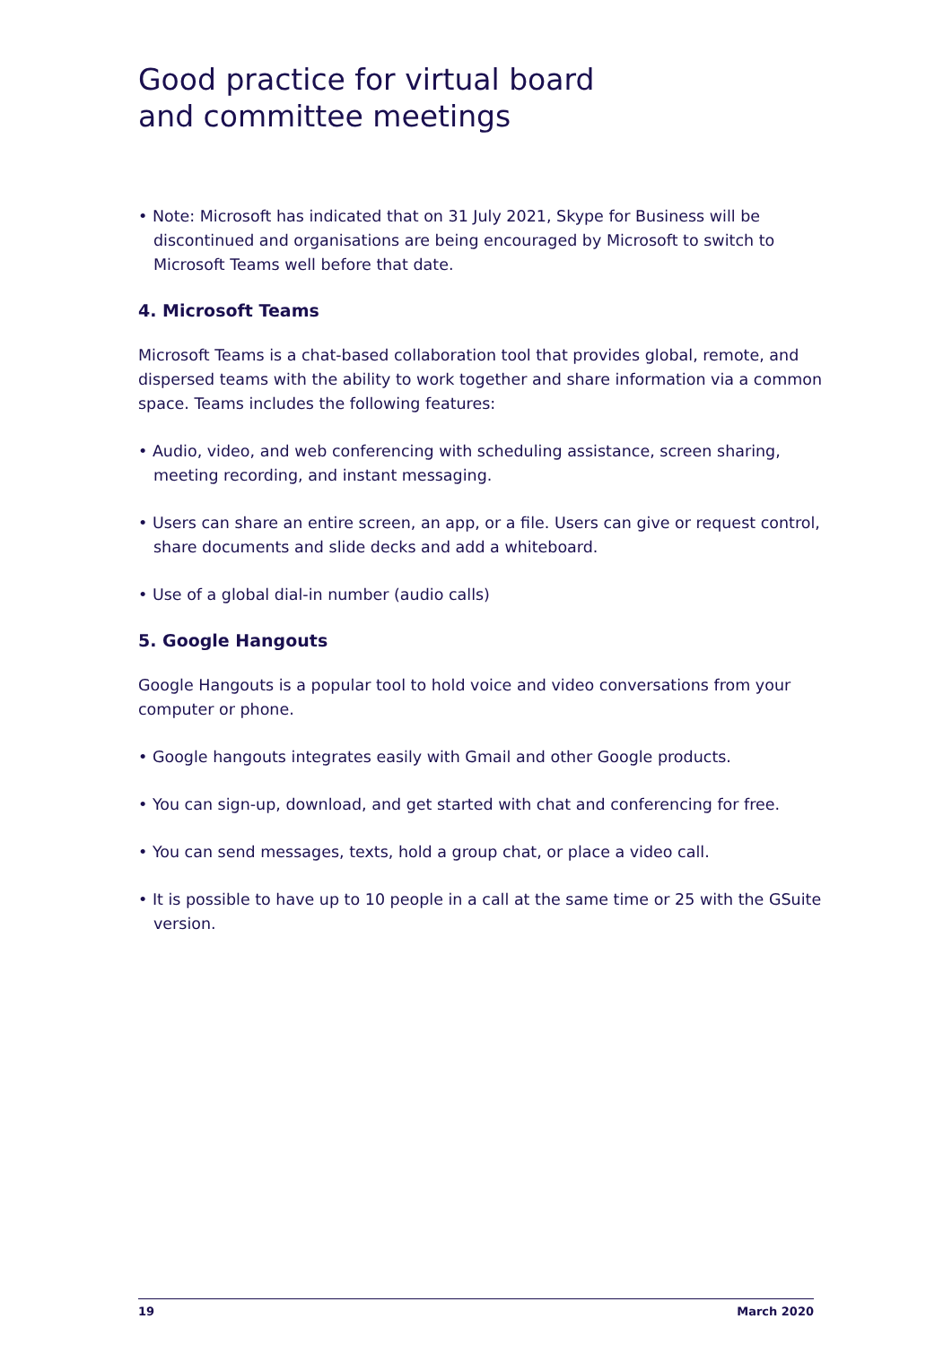Good practice for virtual board
and committee meetings
• Note: Microsoft has indicated that on 31 July 2021, Skype for Business will be discontinued and organisations are being encouraged by Microsoft to switch to Microsoft Teams well before that date.
4. Microsoft Teams
Microsoft Teams is a chat-based collaboration tool that provides global, remote, and dispersed teams with the ability to work together and share information via a common space. Teams includes the following features:
• Audio, video, and web conferencing with scheduling assistance, screen sharing, meeting recording, and instant messaging.
• Users can share an entire screen, an app, or a file. Users can give or request control, share documents and slide decks and add a whiteboard.
• Use of a global dial-in number (audio calls)
5. Google Hangouts
Google Hangouts is a popular tool to hold voice and video conversations from your computer or phone.
• Google hangouts integrates easily with Gmail and other Google products.
• You can sign-up, download, and get started with chat and conferencing for free.
• You can send messages, texts, hold a group chat, or place a video call.
• It is possible to have up to 10 people in a call at the same time or 25 with the GSuite version.
19 March 2020